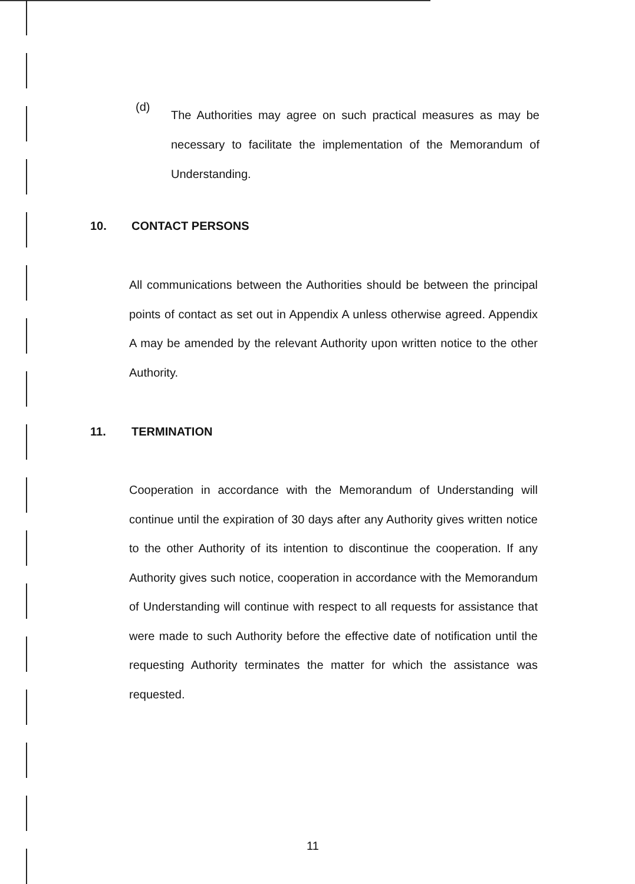(d)
The Authorities may agree on such practical measures as may be necessary to facilitate the implementation of the Memorandum of Understanding.
10. CONTACT PERSONS
All communications between the Authorities should be between the principal points of contact as set out in Appendix A unless otherwise agreed. Appendix A may be amended by the relevant Authority upon written notice to the other Authority.
11. TERMINATION
Cooperation in accordance with the Memorandum of Understanding will continue until the expiration of 30 days after any Authority gives written notice to the other Authority of its intention to discontinue the cooperation. If any Authority gives such notice, cooperation in accordance with the Memorandum of Understanding will continue with respect to all requests for assistance that were made to such Authority before the effective date of notification until the requesting Authority terminates the matter for which the assistance was requested.
11